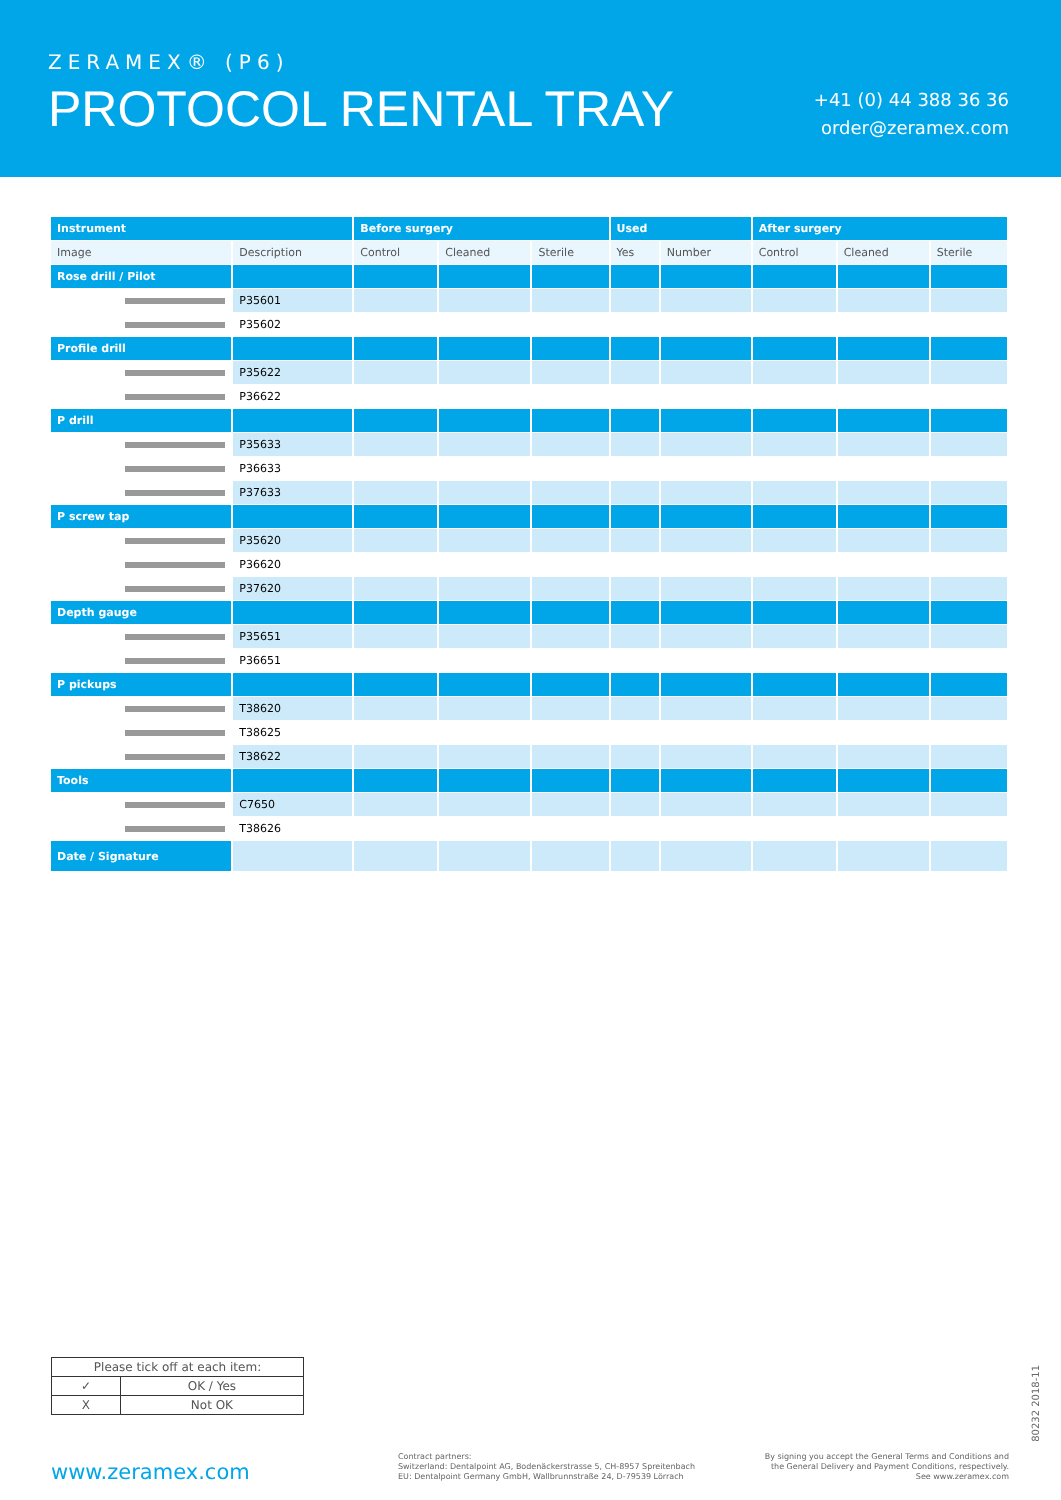ZERAMEX® (P6)
PROTOCOL RENTAL TRAY
+41 (0) 44 388 36 36
order@zeramex.com
| Instrument | | Before surgery | | | Used | | After surgery | | |
| --- | --- | --- | --- | --- | --- | --- | --- | --- | --- |
| Image | Description | Control | Cleaned | Sterile | Yes | Number | Control | Cleaned | Sterile |
| Rose drill / Pilot | | | | | | | | | |
| | P35601 | | | | | | | | |
| | P35602 | | | | | | | | |
| Profile drill | | | | | | | | | |
| | P35622 | | | | | | | | |
| | P36622 | | | | | | | | |
| P drill | | | | | | | | | |
| | P35633 | | | | | | | | |
| | P36633 | | | | | | | | |
| | P37633 | | | | | | | | |
| P screw tap | | | | | | | | | |
| | P35620 | | | | | | | | |
| | P36620 | | | | | | | | |
| | P37620 | | | | | | | | |
| Depth gauge | | | | | | | | | |
| | P35651 | | | | | | | | |
| | P36651 | | | | | | | | |
| P pickups | | | | | | | | | |
| | T38620 | | | | | | | | |
| | T38625 | | | | | | | | |
| | T38622 | | | | | | | | |
| Tools | | | | | | | | | |
| | C7650 | | | | | | | | |
| | T38626 | | | | | | | | |
| Date / Signature | | | | | | | | | |
| Please tick off at each item: | |
| ✓ | OK / Yes |
| X | Not OK |
www.zeramex.com
Contract partners:
Switzerland: Dentalpoint AG, Bodenäckerstrasse 5, CH-8957 Spreitenbach
EU: Dentalpoint Germany GmbH, Wallbrunnstraße 24, D-79539 Lörrach
By signing you accept the General Terms and Conditions and
the General Delivery and Payment Conditions, respectively.
See www.zeramex.com
80232 2018-11